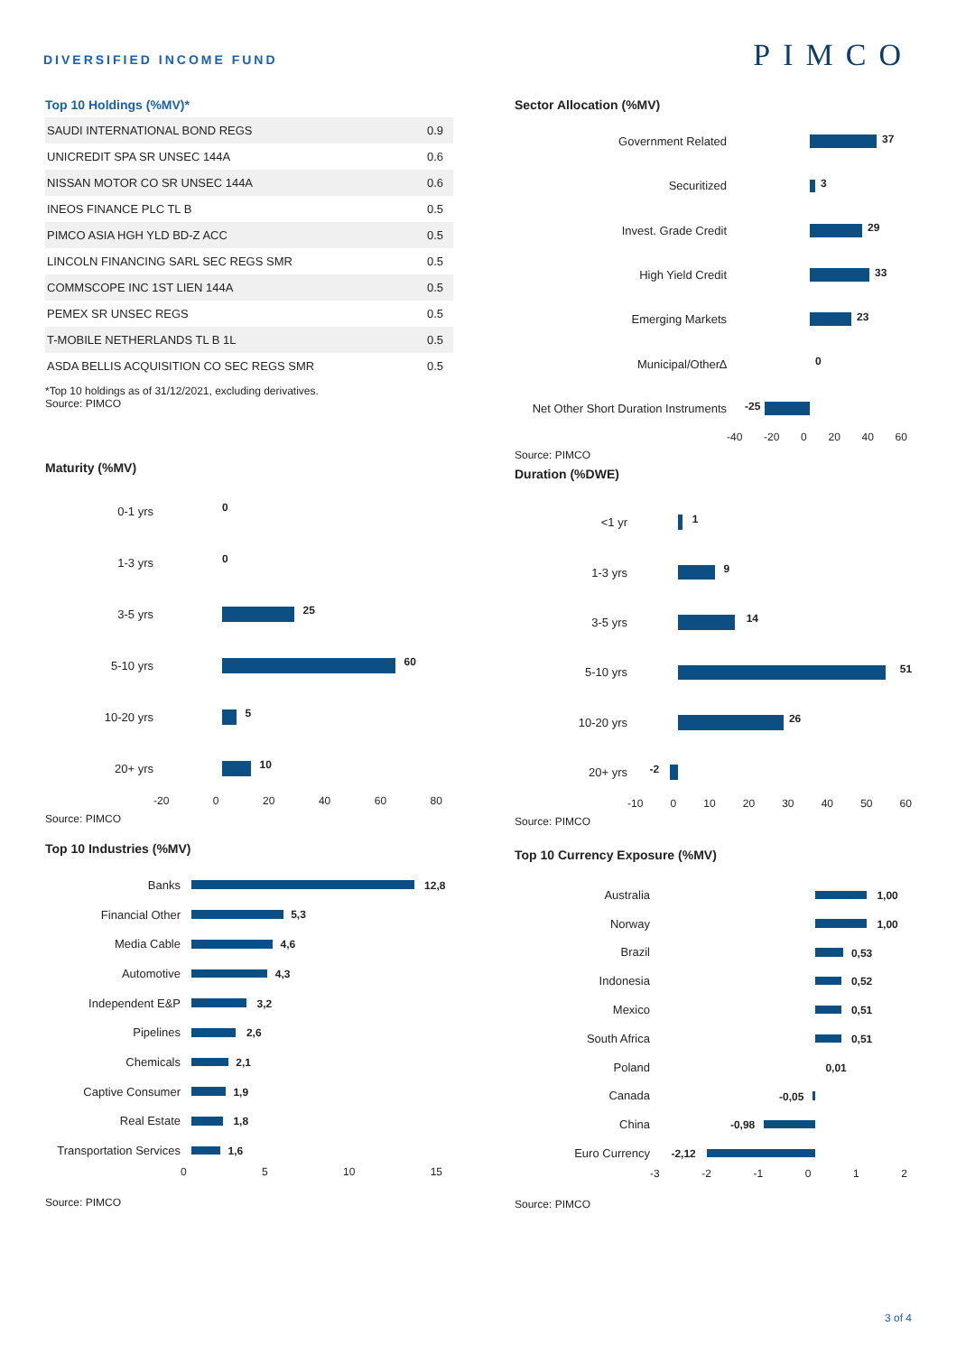DIVERSIFIED INCOME FUND
PIMCO
Top 10 Holdings (%MV)*
| SAUDI INTERNATIONAL BOND REGS | 0.9 |
| UNICREDIT SPA SR UNSEC 144A | 0.6 |
| NISSAN MOTOR CO SR UNSEC 144A | 0.6 |
| INEOS FINANCE PLC TL B | 0.5 |
| PIMCO ASIA HGH YLD BD-Z ACC | 0.5 |
| LINCOLN FINANCING SARL SEC REGS SMR | 0.5 |
| COMMSCOPE INC 1ST LIEN 144A | 0.5 |
| PEMEX SR UNSEC REGS | 0.5 |
| T-MOBILE NETHERLANDS TL B 1L | 0.5 |
| ASDA BELLIS ACQUISITION CO SEC REGS SMR | 0.5 |
*Top 10 holdings as of 31/12/2021, excluding derivatives.
Source: PIMCO
Maturity (%MV)
0-1 yrs
0
1-3 yrs
0
3-5 yrs
25
5-10 yrs
60
10-20 yrs
5
20+ yrs
10
-20 0 20 40 60 80
Source: PIMCO
Top 10 Industries (%MV)
Banks
12,8
Financial Other
5,3
Media Cable
4,6
Automotive
4,3
Independent E&P
3,2
Pipelines
2,6
Chemicals
2,1
Captive Consumer
1,9
Real Estate
1,8
Transportation Services
1,6
0 5 10 15
Source: PIMCO
Sector Allocation (%MV)
Government Related
37
Securitized
3
Invest. Grade Credit
29
High Yield Credit
33
Emerging Markets
23
Municipal/Other∆
0
Net Other Short Duration Instruments
-25
-40 -20 0 20 40 60
Source: PIMCO
Duration (%DWE)
<1 yr
1
1-3 yrs
9
3-5 yrs
14
5-10 yrs
51
10-20 yrs
26
20+ yrs
-2
-10 0 10 20 30 40 50 60
Source: PIMCO
Top 10 Currency Exposure (%MV)
Australia
1,00
Norway
1,00
Brazil
0,53
Indonesia
0,52
Mexico
0,51
South Africa
0,51
Poland
0,01
Canada
-0,05
China
-0,98
Euro Currency
-2,12
-3 -2 -1 0 1 2
Source: PIMCO
3 of 4